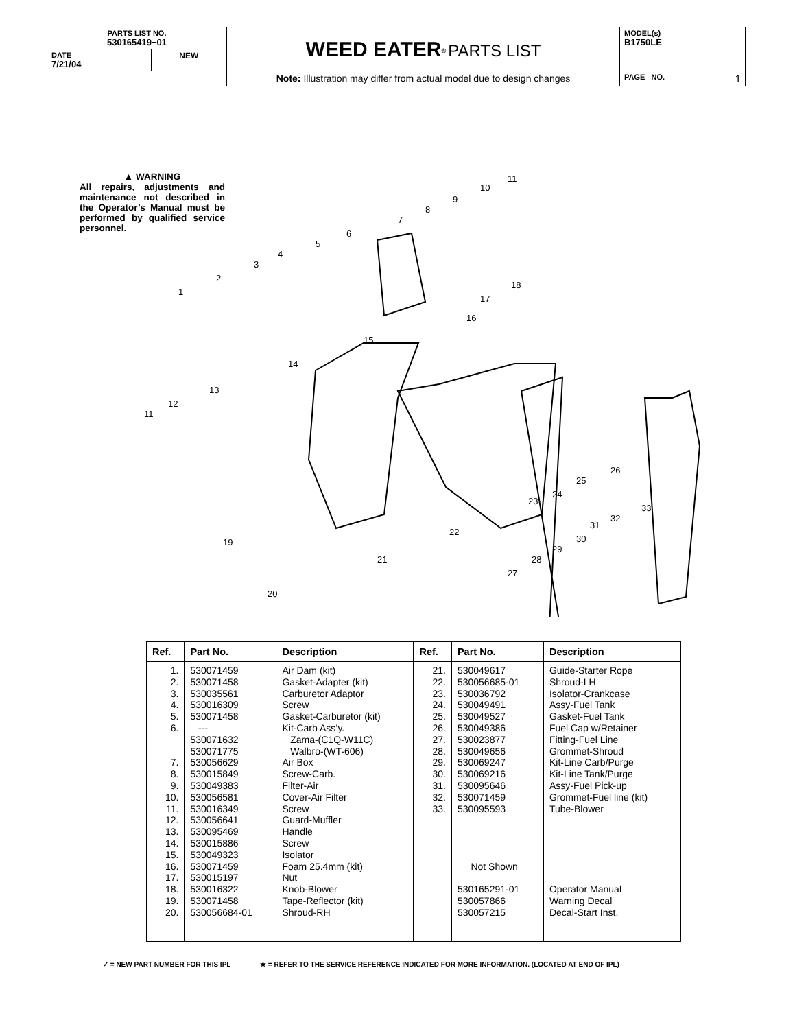| PARTS LIST NO. 530165419−01 | | WEED EATER<sup>®</sup> PARTS LIST | MODEL(s) B1750LE |
| DATE 7/21/04 | NEW | | |
| | | Note: Illustration may differ from actual model due to design changes | PAGE NO. 1 |
▲ WARNING
All repairs, adjustments and maintenance not described in the Operator’s Manual must be performed by qualified service personnel.
1
2
3
4
5
6
7
8
9
10
11
16
17
18
15
14
13
12
11
19
20
21
22
23
24
25
26
27
28
29
30
31
32
33
| Ref. | Part No. | Description | Ref. | Part No. | Description |
| --- | --- | --- | --- | --- | --- |
| 1. 2. 3. 4. 5. 6. 7. 8. 9. 10. 11. 12. 13. 14. 15. 16. 17. 18. 19. 20. | 530071459 530071458 530035561 530016309 530071458 --- 530071632 530071775 530056629 530015849 530049383 530056581 530016349 530056641 530095469 530015886 530049323 530071459 530015197 530016322 530071458 530056684-01 | Air Dam (kit) Gasket-Adapter (kit) Carburetor Adaptor Screw Gasket-Carburetor (kit) Kit-Carb Ass’y. Zama-(C1Q-W11C) Walbro-(WT-606) Air Box Screw-Carb. Filter-Air Cover-Air Filter Screw Guard-Muffler Handle Screw Isolator Foam 25.4mm (kit) Nut Knob-Blower Tape-Reflector (kit) Shroud-RH | 21. 22. 23. 24. 25. 26. 27. 28. 29. 30. 31. 32. 33. | 530049617 530056685-01 530036792 530049491 530049527 530049386 530023877 530049656 530069247 530069216 530095646 530071459 530095593 Not Shown 530165291-01 530057866 530057215 | Guide-Starter Rope Shroud-LH Isolator-Crankcase Assy-Fuel Tank Gasket-Fuel Tank Fuel Cap w/Retainer Fitting-Fuel Line Grommet-Shroud Kit-Line Carb/Purge Kit-Line Tank/Purge Assy-Fuel Pick-up Grommet-Fuel line (kit) Tube-Blower Operator Manual Warning Decal Decal-Start Inst. |
✓ = NEW PART NUMBER FOR THIS IPL ★ = REFER TO THE SERVICE REFERENCE INDICATED FOR MORE INFORMATION. (LOCATED AT END OF IPL)